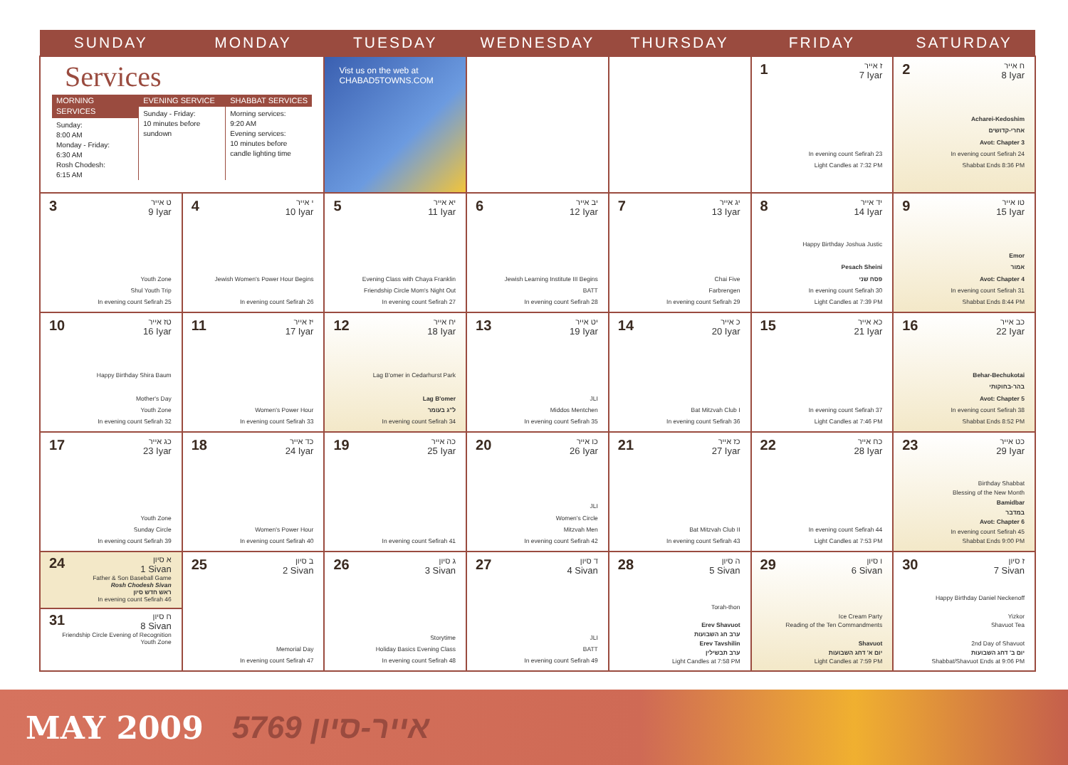| SUNDAY | MONDAY | TUESDAY | WEDNESDAY | THURSDAY | FRIDAY | SATURDAY |
| --- | --- | --- | --- | --- | --- | --- |
| Services MORNING SERVICES Sunday: 8:00 AM Monday - Friday: 6:30 AM Rosh Chodesh: 6:15 AM EVENING SERVICE Sunday - Friday: 10 minutes before sundown SHABBAT SERVICES Morning services: 9:20 AM Evening services: 10 minutes before candle lighting time | | Vist us on the web at CHABAD5TOWNS.COM | | | 1 ז אייר 7 Iyar In evening count Sefirah 23 Light Candles at 7:32 PM | 2 ח אייר 8 Iyar Acharei-Kedoshim אחרי-קדושים Avot: Chapter 3 In evening count Sefirah 24 Shabbat Ends 8:36 PM |
| 3 ט אייר 9 Iyar Youth Zone Shul Youth Trip In evening count Sefirah 25 | 4 י אייר 10 Iyar Jewish Women's Power Hour Begins In evening count Sefirah 26 | 5 יא אייר 11 Iyar Evening Class with Chaya Franklin Friendship Circle Mom's Night Out In evening count Sefirah 27 | 6 יב אייר 12 Iyar Jewish Learning Institute III Begins BATT In evening count Sefirah 28 | 7 יג אייר 13 Iyar Chai Five Farbrengen In evening count Sefirah 29 | 8 יד אייר 14 Iyar Happy Birthday Joshua Justic Pesach Sheini פסח שני In evening count Sefirah 30 Light Candles at 7:39 PM | 9 טו אייר 15 Iyar Emor אמור Avot: Chapter 4 In evening count Sefirah 31 Shabbat Ends 8:44 PM |
| 10 טז אייר 16 Iyar Happy Birthday Shira Baum Mother's Day Youth Zone In evening count Sefirah 32 | 11 יז אייר 17 Iyar Women's Power Hour In evening count Sefirah 33 | 12 יח אייר 18 Iyar Lag B'omer in Cedarhurst Park Lag B'omer ל"ג בעומר In evening count Sefirah 34 | 13 יט אייר 19 Iyar JLI Middos Mentchen In evening count Sefirah 35 | 14 כ אייר 20 Iyar Bat Mitzvah Club I In evening count Sefirah 36 | 15 כא אייר 21 Iyar In evening count Sefirah 37 Light Candles at 7:46 PM | 16 כב אייר 22 Iyar Behar-Bechukotai בהר-בחוקותי Avot: Chapter 5 In evening count Sefirah 38 Shabbat Ends 8:52 PM |
| 17 כג אייר 23 Iyar Youth Zone Sunday Circle In evening count Sefirah 39 | 18 כד אייר 24 Iyar Women's Power Hour In evening count Sefirah 40 | 19 כה אייר 25 Iyar In evening count Sefirah 41 | 20 כו אייר 26 Iyar JLI Women's Circle Mitzvah Men In evening count Sefirah 42 | 21 כז אייר 27 Iyar Bat Mitzvah Club II In evening count Sefirah 43 | 22 כח אייר 28 Iyar In evening count Sefirah 44 Light Candles at 7:53 PM | 23 כט אייר 29 Iyar Birthday Shabbat Blessing of the New Month Bamidbar במדבר Avot: Chapter 6 In evening count Sefirah 45 Shabbat Ends 9:00 PM |
| 24 א סיון 1 Sivan Father & Son Baseball Game Rosh Chodesh Sivan ראש חדש סיון In evening count Sefirah 46 31 ח סיון 8 Sivan Friendship Circle Evening of Recognition Youth Zone | 25 ב סיון 2 Sivan Memorial Day In evening count Sefirah 47 | 26 ג סיון 3 Sivan Storytime Holiday Basics Evening Class In evening count Sefirah 48 | 27 ד סיון 4 Sivan JLI BATT In evening count Sefirah 49 | 28 ה סיון 5 Sivan Torah-thon Erev Shavuot ערב חג השבועות Erev Tavshilin ערב תבשילין Light Candles at 7:58 PM | 29 ו סיון 6 Sivan Ice Cream Party Reading of the Ten Commandments Shavuot יום א' דחג השבועות Light Candles at 7:59 PM | 30 ז סיון 7 Sivan Happy Birthday Daniel Neckenoff Yizkor Shavuot Tea 2nd Day of Shavuot יום ב' דחג השבועות Shabbat/Shavuot Ends at 9:06 PM |
MAY 2009 5769 אייר-סיון